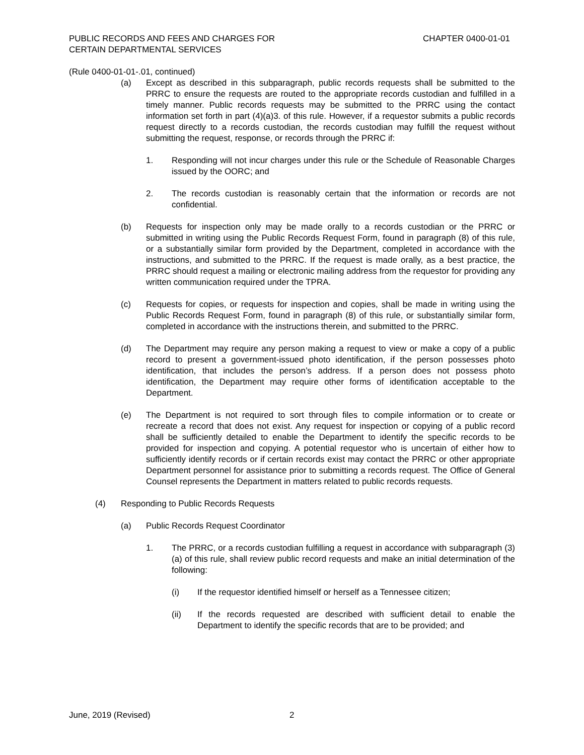PUBLIC RECORDS AND FEES AND CHARGES FOR
CERTAIN DEPARTMENTAL SERVICES
CHAPTER 0400-01-01
(Rule 0400-01-01-.01, continued)
(a) Except as described in this subparagraph, public records requests shall be submitted to the PRRC to ensure the requests are routed to the appropriate records custodian and fulfilled in a timely manner. Public records requests may be submitted to the PRRC using the contact information set forth in part (4)(a)3. of this rule. However, if a requestor submits a public records request directly to a records custodian, the records custodian may fulfill the request without submitting the request, response, or records through the PRRC if:
1. Responding will not incur charges under this rule or the Schedule of Reasonable Charges issued by the OORC; and
2. The records custodian is reasonably certain that the information or records are not confidential.
(b) Requests for inspection only may be made orally to a records custodian or the PRRC or submitted in writing using the Public Records Request Form, found in paragraph (8) of this rule, or a substantially similar form provided by the Department, completed in accordance with the instructions, and submitted to the PRRC. If the request is made orally, as a best practice, the PRRC should request a mailing or electronic mailing address from the requestor for providing any written communication required under the TPRA.
(c) Requests for copies, or requests for inspection and copies, shall be made in writing using the Public Records Request Form, found in paragraph (8) of this rule, or substantially similar form, completed in accordance with the instructions therein, and submitted to the PRRC.
(d) The Department may require any person making a request to view or make a copy of a public record to present a government-issued photo identification, if the person possesses photo identification, that includes the person’s address. If a person does not possess photo identification, the Department may require other forms of identification acceptable to the Department.
(e) The Department is not required to sort through files to compile information or to create or recreate a record that does not exist. Any request for inspection or copying of a public record shall be sufficiently detailed to enable the Department to identify the specific records to be provided for inspection and copying. A potential requestor who is uncertain of either how to sufficiently identify records or if certain records exist may contact the PRRC or other appropriate Department personnel for assistance prior to submitting a records request. The Office of General Counsel represents the Department in matters related to public records requests.
(4) Responding to Public Records Requests
(a) Public Records Request Coordinator
1. The PRRC, or a records custodian fulfilling a request in accordance with subparagraph (3)(a) of this rule, shall review public record requests and make an initial determination of the following:
(i) If the requestor identified himself or herself as a Tennessee citizen;
(ii) If the records requested are described with sufficient detail to enable the Department to identify the specific records that are to be provided; and
June, 2019 (Revised) 2